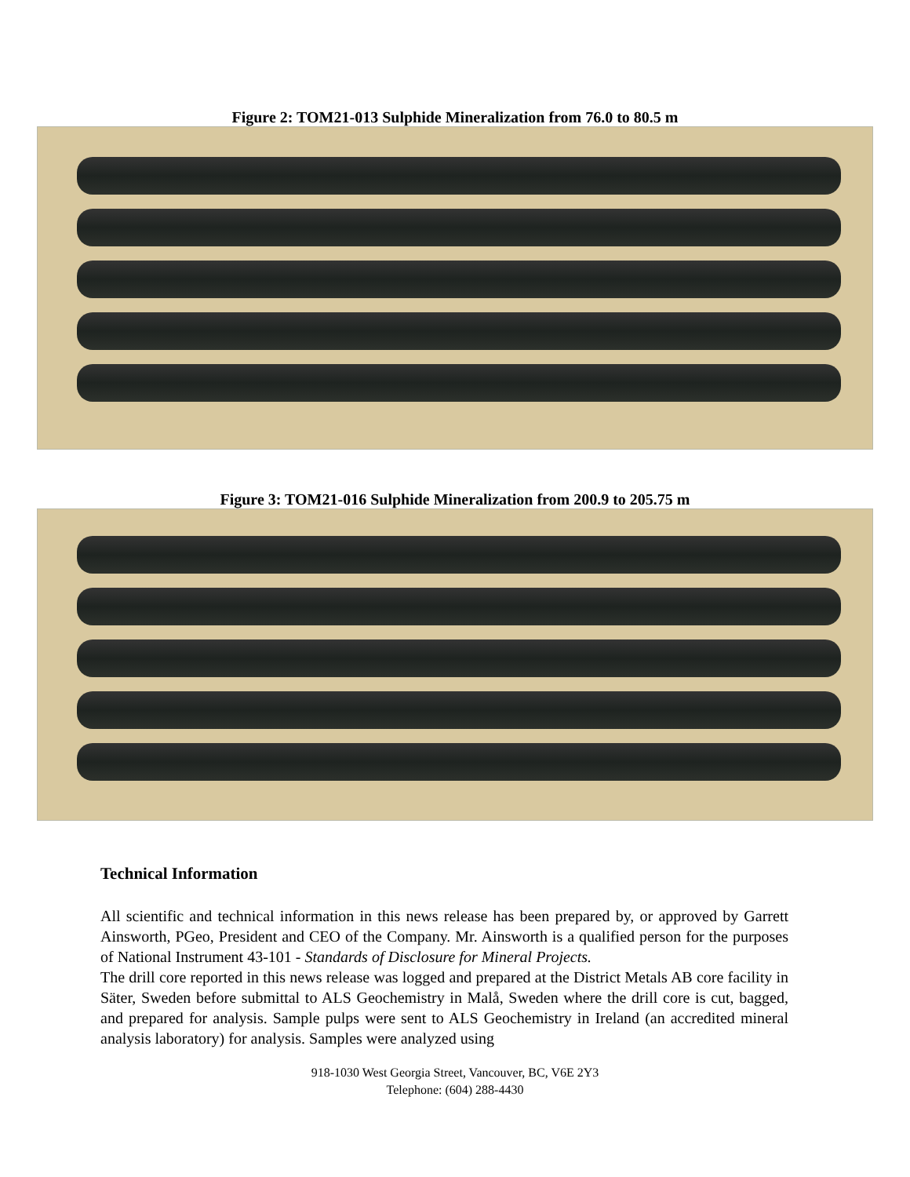Figure 2: TOM21-013 Sulphide Mineralization from 76.0 to 80.5 m
Figure 3: TOM21-016 Sulphide Mineralization from 200.9 to 205.75 m
Technical Information
All scientific and technical information in this news release has been prepared by, or approved by Garrett Ainsworth, PGeo, President and CEO of the Company. Mr. Ainsworth is a qualified person for the purposes of National Instrument 43-101 - Standards of Disclosure for Mineral Projects.
The drill core reported in this news release was logged and prepared at the District Metals AB core facility in Säter, Sweden before submittal to ALS Geochemistry in Malå, Sweden where the drill core is cut, bagged, and prepared for analysis. Sample pulps were sent to ALS Geochemistry in Ireland (an accredited mineral analysis laboratory) for analysis. Samples were analyzed using
918-1030 West Georgia Street, Vancouver, BC, V6E 2Y3
Telephone: (604) 288-4430